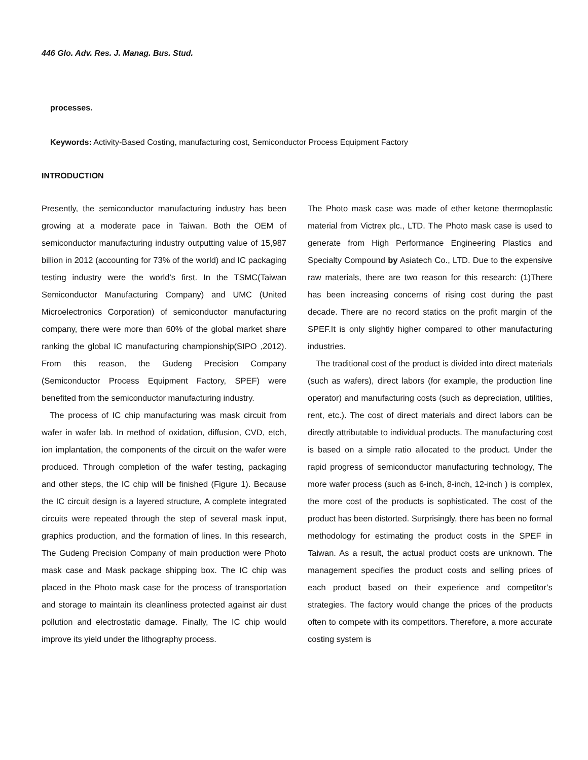446 Glo. Adv. Res. J. Manag. Bus. Stud.
processes.
Keywords: Activity-Based Costing, manufacturing cost, Semiconductor Process Equipment Factory
INTRODUCTION
Presently, the semiconductor manufacturing industry has been growing at a moderate pace in Taiwan. Both the OEM of semiconductor manufacturing industry outputting value of 15,987 billion in 2012 (accounting for 73% of the world) and IC packaging testing industry were the world’s first. In the TSMC(Taiwan Semiconductor Manufacturing Company) and UMC (United Microelectronics Corporation) of semiconductor manufacturing company, there were more than 60% of the global market share ranking the global IC manufacturing championship(SIPO ,2012). From this reason, the Gudeng Precision Company (Semiconductor Process Equipment Factory, SPEF) were benefited from the semiconductor manufacturing industry.
The process of IC chip manufacturing was mask circuit from wafer in wafer lab. In method of oxidation, diffusion, CVD, etch, ion implantation, the components of the circuit on the wafer were produced. Through completion of the wafer testing, packaging and other steps, the IC chip will be finished (Figure 1). Because the IC circuit design is a layered structure, A complete integrated circuits were repeated through the step of several mask input, graphics production, and the formation of lines. In this research, The Gudeng Precision Company of main production were Photo mask case and Mask package shipping box. The IC chip was placed in the Photo mask case for the process of transportation and storage to maintain its cleanliness protected against air dust pollution and electrostatic damage. Finally, The IC chip would improve its yield under the lithography process.
The Photo mask case was made of ether ketone thermoplastic material from Victrex plc., LTD. The Photo mask case is used to generate from High Performance Engineering Plastics and Specialty Compound by Asiatech Co., LTD. Due to the expensive raw materials, there are two reason for this research: (1)There has been increasing concerns of rising cost during the past decade. There are no record statics on the profit margin of the SPEF.It is only slightly higher compared to other manufacturing industries.
The traditional cost of the product is divided into direct materials (such as wafers), direct labors (for example, the production line operator) and manufacturing costs (such as depreciation, utilities, rent, etc.). The cost of direct materials and direct labors can be directly attributable to individual products. The manufacturing cost is based on a simple ratio allocated to the product. Under the rapid progress of semiconductor manufacturing technology, The more wafer process (such as 6-inch, 8-inch, 12-inch ) is complex, the more cost of the products is sophisticated. The cost of the product has been distorted. Surprisingly, there has been no formal methodology for estimating the product costs in the SPEF in Taiwan. As a result, the actual product costs are unknown. The management specifies the product costs and selling prices of each product based on their experience and competitor’s strategies. The factory would change the prices of the products often to compete with its competitors. Therefore, a more accurate costing system is